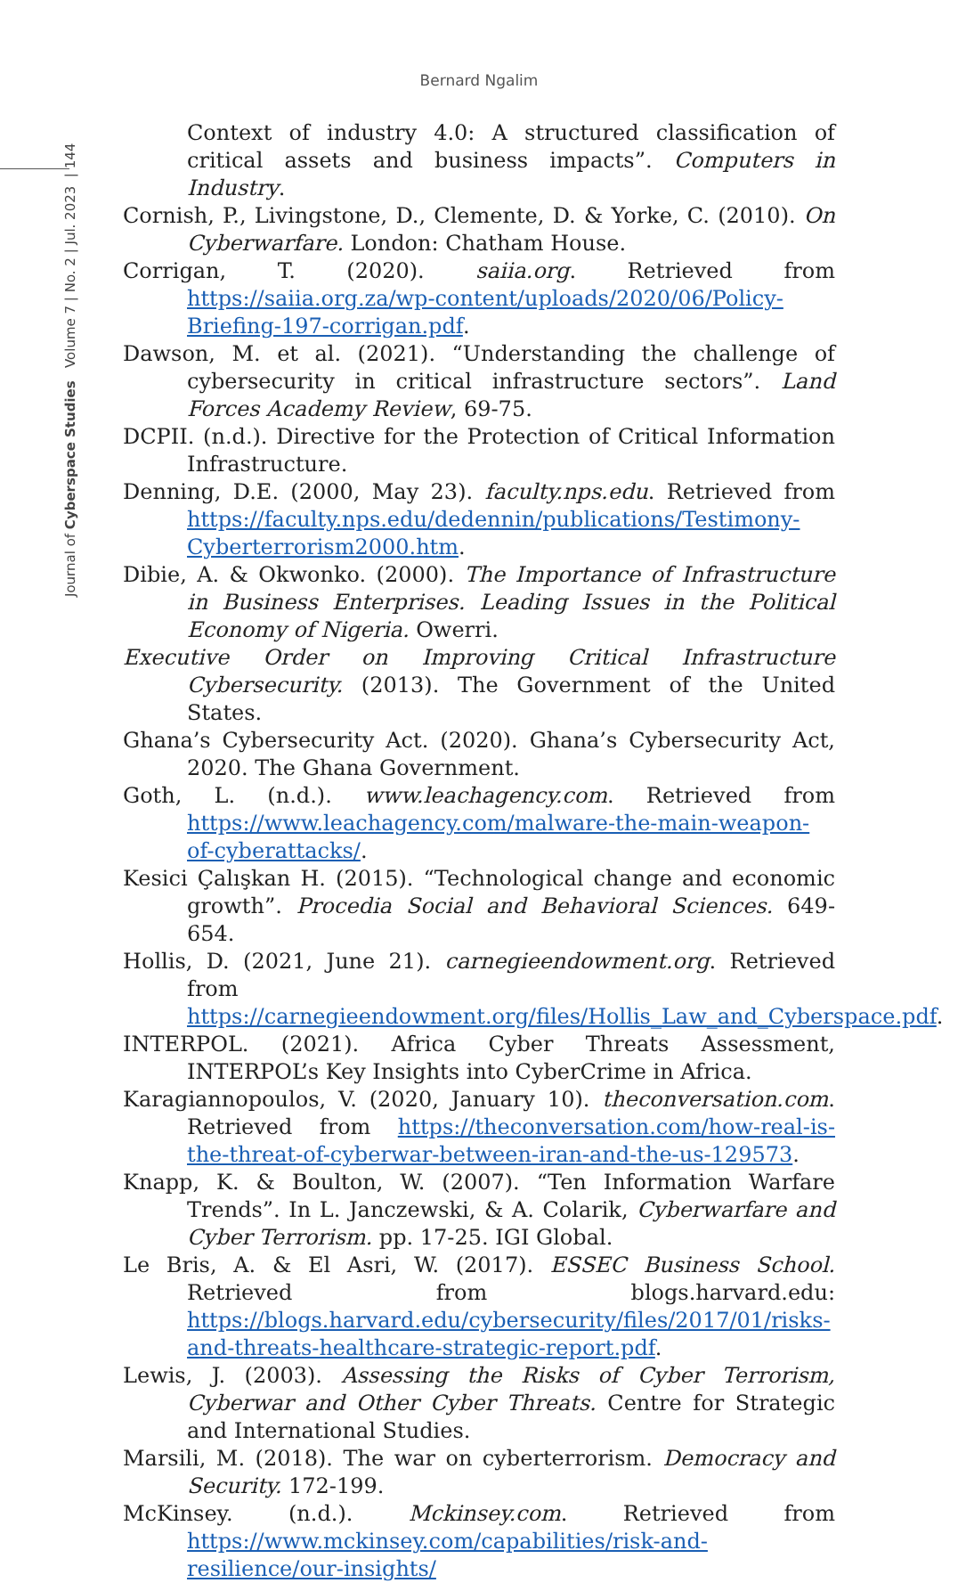Bernard Ngalim
Journal of Cyberspace Studies Volume 7 | No. 2 | Jul. 2023 | 144
Context of industry 4.0: A structured classification of critical assets and business impacts”. Computers in Industry.
Cornish, P., Livingstone, D., Clemente, D. & Yorke, C. (2010). On Cyberwarfare. London: Chatham House.
Corrigan, T. (2020). saiia.org. Retrieved from https://saiia.org.za/wp-content/uploads/2020/06/Policy-Briefing-197-corrigan.pdf.
Dawson, M. et al. (2021). “Understanding the challenge of cybersecurity in critical infrastructure sectors”. Land Forces Academy Review, 69-75.
DCPII. (n.d.). Directive for the Protection of Critical Information Infrastructure.
Denning, D.E. (2000, May 23). faculty.nps.edu. Retrieved from https://faculty.nps.edu/dedennin/publications/Testimony-Cyberterrorism2000.htm.
Dibie, A. & Okwonko. (2000). The Importance of Infrastructure in Business Enterprises. Leading Issues in the Political Economy of Nigeria. Owerri.
Executive Order on Improving Critical Infrastructure Cybersecurity. (2013). The Government of the United States.
Ghana’s Cybersecurity Act. (2020). Ghana’s Cybersecurity Act, 2020. The Ghana Government.
Goth, L. (n.d.). www.leachagency.com. Retrieved from https://www.leachagency.com/malware-the-main-weapon-of-cyberattacks/.
Kesici Çalışkan H. (2015). “Technological change and economic growth”. Procedia Social and Behavioral Sciences. 649-654.
Hollis, D. (2021, June 21). carnegieendowment.org. Retrieved from https://carnegieendowment.org/files/Hollis_Law_and_Cyberspace.pdf.
INTERPOL. (2021). Africa Cyber Threats Assessment, INTERPOL’s Key Insights into CyberCrime in Africa.
Karagiannopoulos, V. (2020, January 10). theconversation.com. Retrieved from https://theconversation.com/how-real-is-the-threat-of-cyberwar-between-iran-and-the-us-129573.
Knapp, K. & Boulton, W. (2007). “Ten Information Warfare Trends”. In L. Janczewski, & A. Colarik, Cyberwarfare and Cyber Terrorism. pp. 17-25. IGI Global.
Le Bris, A. & El Asri, W. (2017). ESSEC Business School. Retrieved from blogs.harvard.edu: https://blogs.harvard.edu/cybersecurity/files/2017/01/risks-and-threats-healthcare-strategic-report.pdf.
Lewis, J. (2003). Assessing the Risks of Cyber Terrorism, Cyberwar and Other Cyber Threats. Centre for Strategic and International Studies.
Marsili, M. (2018). The war on cyberterrorism. Democracy and Security. 172-199.
McKinsey. (n.d.). Mckinsey.com. Retrieved from https://www.mckinsey.com/capabilities/risk-and-resilience/our-insights/